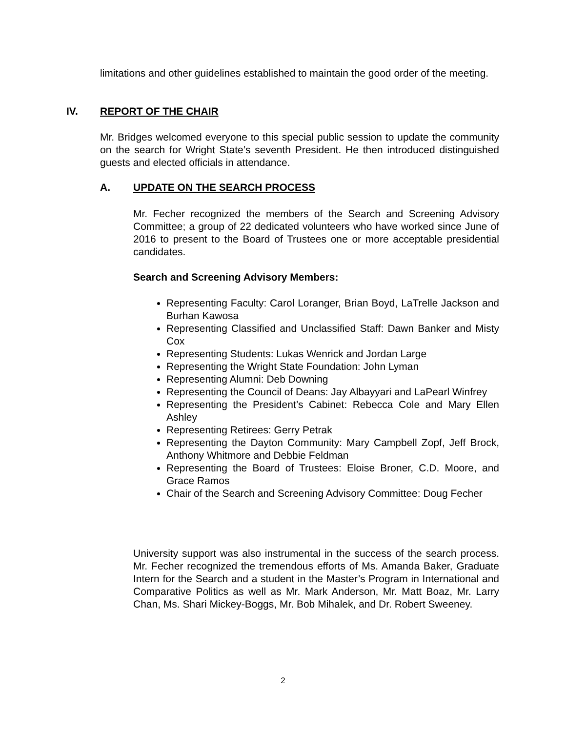limitations and other guidelines established to maintain the good order of the meeting.
IV. REPORT OF THE CHAIR
Mr. Bridges welcomed everyone to this special public session to update the community on the search for Wright State’s seventh President. He then introduced distinguished guests and elected officials in attendance.
A. UPDATE ON THE SEARCH PROCESS
Mr. Fecher recognized the members of the Search and Screening Advisory Committee; a group of 22 dedicated volunteers who have worked since June of 2016 to present to the Board of Trustees one or more acceptable presidential candidates.
Search and Screening Advisory Members:
Representing Faculty: Carol Loranger, Brian Boyd, LaTrelle Jackson and Burhan Kawosa
Representing Classified and Unclassified Staff: Dawn Banker and Misty Cox
Representing Students: Lukas Wenrick and Jordan Large
Representing the Wright State Foundation: John Lyman
Representing Alumni: Deb Downing
Representing the Council of Deans: Jay Albayyari and LaPearl Winfrey
Representing the President’s Cabinet: Rebecca Cole and Mary Ellen Ashley
Representing Retirees: Gerry Petrak
Representing the Dayton Community: Mary Campbell Zopf, Jeff Brock, Anthony Whitmore and Debbie Feldman
Representing the Board of Trustees: Eloise Broner, C.D. Moore, and Grace Ramos
Chair of the Search and Screening Advisory Committee: Doug Fecher
University support was also instrumental in the success of the search process. Mr. Fecher recognized the tremendous efforts of Ms. Amanda Baker, Graduate Intern for the Search and a student in the Master’s Program in International and Comparative Politics as well as Mr. Mark Anderson, Mr. Matt Boaz, Mr. Larry Chan, Ms. Shari Mickey-Boggs, Mr. Bob Mihalek, and Dr. Robert Sweeney.
2